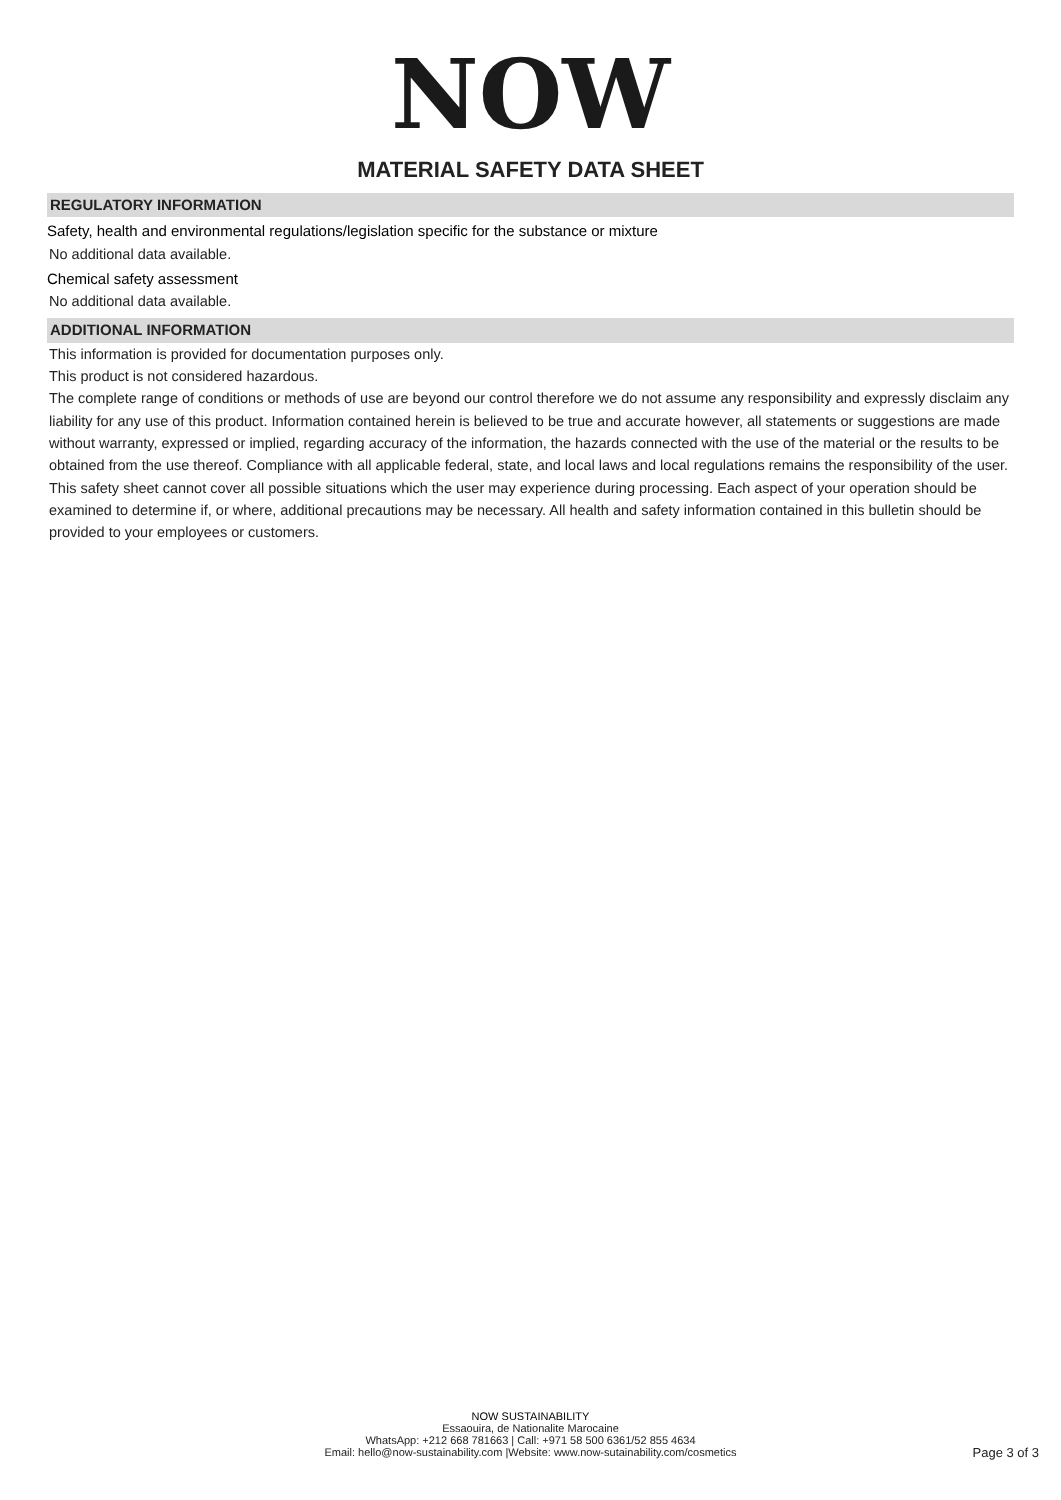NOW
MATERIAL SAFETY DATA SHEET
REGULATORY INFORMATION
Safety, health and environmental regulations/legislation specific for the substance or mixture
No additional data available.
Chemical safety assessment
No additional data available.
ADDITIONAL INFORMATION
This information is provided for documentation purposes only.
This product is not considered hazardous.
The complete range of conditions or methods of use are beyond our control therefore we do not assume any responsibility and expressly disclaim any liability for any use of this product. Information contained herein is believed to be true and accurate however, all statements or suggestions are made without warranty, expressed or implied, regarding accuracy of the information, the hazards connected with the use of the material or the results to be obtained from the use thereof. Compliance with all applicable federal, state, and local laws and local regulations remains the responsibility of the user.
This safety sheet cannot cover all possible situations which the user may experience during processing. Each aspect of your operation should be examined to determine if, or where, additional precautions may be necessary. All health and safety information contained in this bulletin should be provided to your employees or customers.
NOW SUSTAINABILITY
Essaouira, de Nationalite Marocaine
WhatsApp: +212 668 781663 | Call: +971 58 500 6361/52 855 4634
Email: hello@now-sustainability.com |Website: www.now-sutainability.com/cosmetics
Page 3 of 3